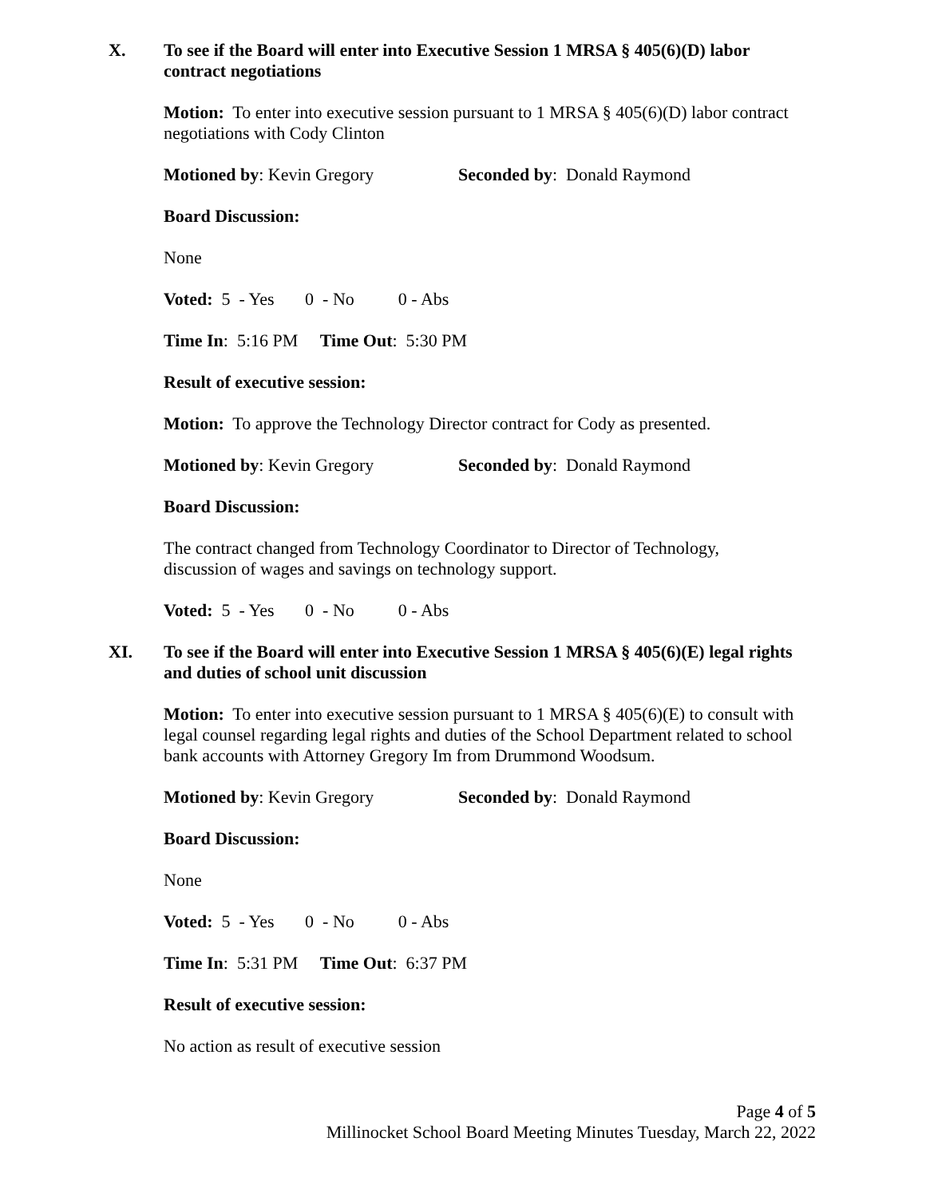X. To see if the Board will enter into Executive Session 1 MRSA § 405(6)(D) labor contract negotiations
Motion: To enter into executive session pursuant to 1 MRSA § 405(6)(D) labor contract negotiations with Cody Clinton
Motioned by: Kevin Gregory Seconded by: Donald Raymond
Board Discussion:
None
Voted: 5 - Yes 0 - No 0 - Abs
Time In: 5:16 PM Time Out: 5:30 PM
Result of executive session:
Motion: To approve the Technology Director contract for Cody as presented.
Motioned by: Kevin Gregory Seconded by: Donald Raymond
Board Discussion:
The contract changed from Technology Coordinator to Director of Technology,
discussion of wages and savings on technology support.
Voted: 5 - Yes 0 - No 0 - Abs
XI. To see if the Board will enter into Executive Session 1 MRSA § 405(6)(E) legal rights and duties of school unit discussion
Motion: To enter into executive session pursuant to 1 MRSA § 405(6)(E) to consult with legal counsel regarding legal rights and duties of the School Department related to school bank accounts with Attorney Gregory Im from Drummond Woodsum.
Motioned by: Kevin Gregory Seconded by: Donald Raymond
Board Discussion:
None
Voted: 5 - Yes 0 - No 0 - Abs
Time In: 5:31 PM Time Out: 6:37 PM
Result of executive session:
No action as result of executive session
Page 4 of 5
Millinocket School Board Meeting Minutes Tuesday, March 22, 2022